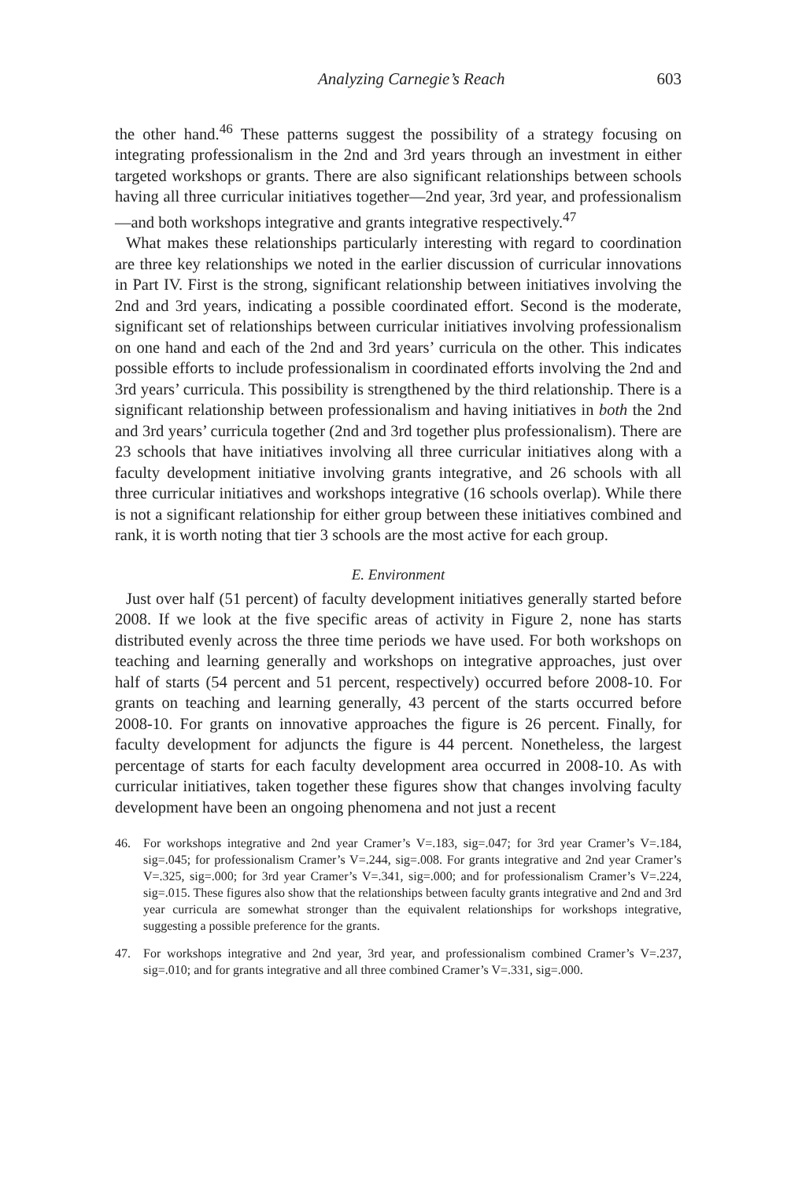Analyzing Carnegie’s Reach 603
the other hand.<sup>46</sup> These patterns suggest the possibility of a strategy focusing on integrating professionalism in the 2nd and 3rd years through an investment in either targeted workshops or grants. There are also significant relationships between schools having all three curricular initiatives together—2nd year, 3rd year, and professionalism—and both workshops integrative and grants integrative respectively.<sup>47</sup>
What makes these relationships particularly interesting with regard to coordination are three key relationships we noted in the earlier discussion of curricular innovations in Part IV. First is the strong, significant relationship between initiatives involving the 2nd and 3rd years, indicating a possible coordinated effort. Second is the moderate, significant set of relationships between curricular initiatives involving professionalism on one hand and each of the 2nd and 3rd years’ curricula on the other. This indicates possible efforts to include professionalism in coordinated efforts involving the 2nd and 3rd years’ curricula. This possibility is strengthened by the third relationship. There is a significant relationship between professionalism and having initiatives in both the 2nd and 3rd years’ curricula together (2nd and 3rd together plus professionalism). There are 23 schools that have initiatives involving all three curricular initiatives along with a faculty development initiative involving grants integrative, and 26 schools with all three curricular initiatives and workshops integrative (16 schools overlap). While there is not a significant relationship for either group between these initiatives combined and rank, it is worth noting that tier 3 schools are the most active for each group.
E. Environment
Just over half (51 percent) of faculty development initiatives generally started before 2008. If we look at the five specific areas of activity in Figure 2, none has starts distributed evenly across the three time periods we have used. For both workshops on teaching and learning generally and workshops on integrative approaches, just over half of starts (54 percent and 51 percent, respectively) occurred before 2008-10. For grants on teaching and learning generally, 43 percent of the starts occurred before 2008-10. For grants on innovative approaches the figure is 26 percent. Finally, for faculty development for adjuncts the figure is 44 percent. Nonetheless, the largest percentage of starts for each faculty development area occurred in 2008-10. As with curricular initiatives, taken together these figures show that changes involving faculty development have been an ongoing phenomena and not just a recent
46. For workshops integrative and 2nd year Cramer’s V=.183, sig=.047; for 3rd year Cramer’s V=.184, sig=.045; for professionalism Cramer’s V=.244, sig=.008. For grants integrative and 2nd year Cramer’s V=.325, sig=.000; for 3rd year Cramer’s V=.341, sig=.000; and for professionalism Cramer’s V=.224, sig=.015. These figures also show that the relationships between faculty grants integrative and 2nd and 3rd year curricula are somewhat stronger than the equivalent relationships for workshops integrative, suggesting a possible preference for the grants.
47. For workshops integrative and 2nd year, 3rd year, and professionalism combined Cramer’s V=.237, sig=.010; and for grants integrative and all three combined Cramer’s V=.331, sig=.000.